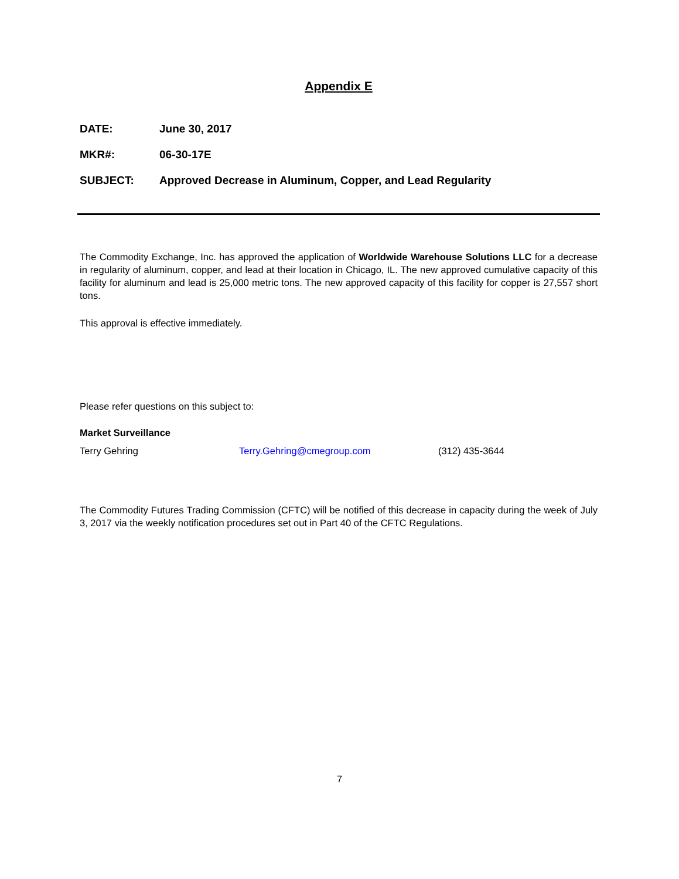Appendix E
DATE: June 30, 2017
MKR#: 06-30-17E
SUBJECT: Approved Decrease in Aluminum, Copper, and Lead Regularity
The Commodity Exchange, Inc. has approved the application of Worldwide Warehouse Solutions LLC for a decrease in regularity of aluminum, copper, and lead at their location in Chicago, IL. The new approved cumulative capacity of this facility for aluminum and lead is 25,000 metric tons. The new approved capacity of this facility for copper is 27,557 short tons.
This approval is effective immediately.
Please refer questions on this subject to:
Market Surveillance
Terry Gehring Terry.Gehring@cmegroup.com (312) 435-3644
The Commodity Futures Trading Commission (CFTC) will be notified of this decrease in capacity during the week of July 3, 2017 via the weekly notification procedures set out in Part 40 of the CFTC Regulations.
7